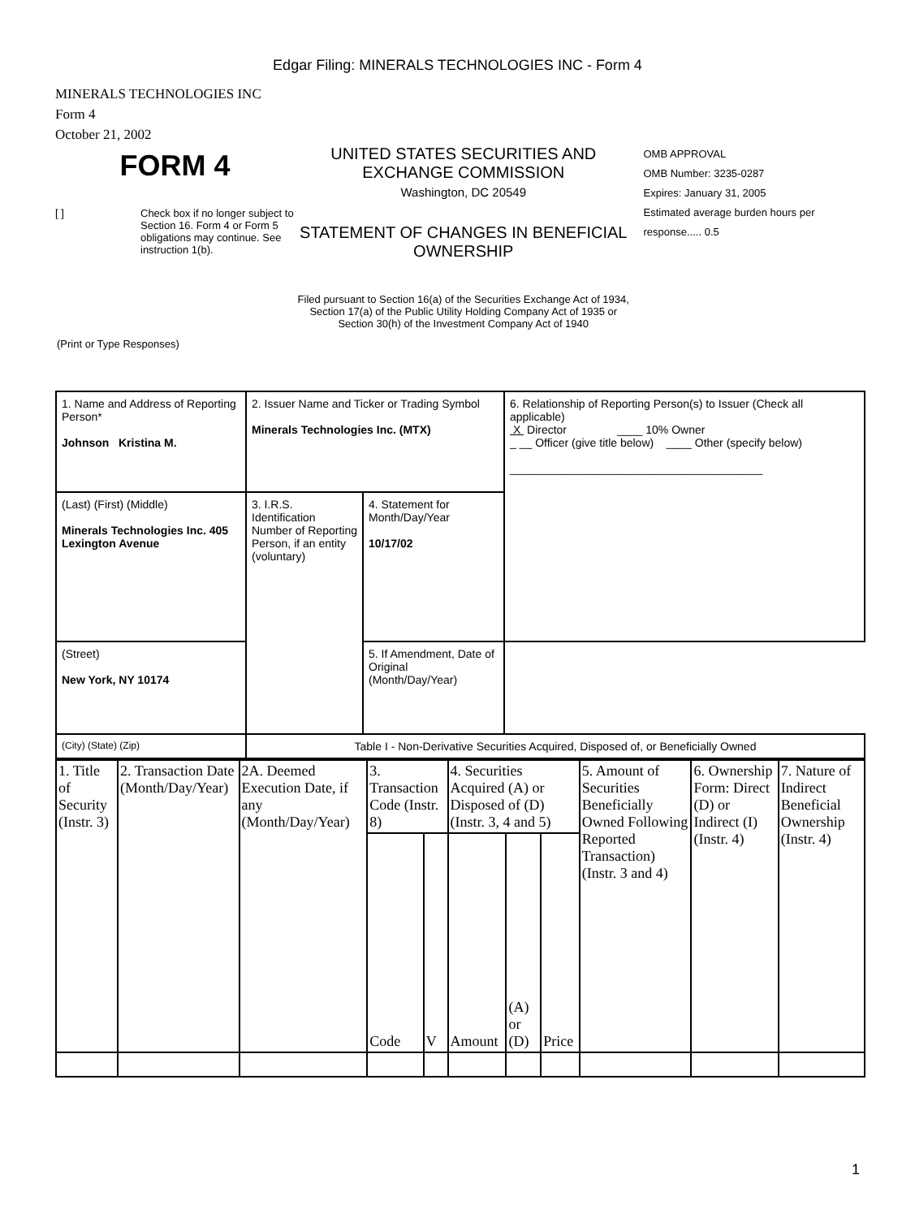Edgar Filing: MINERALS TECHNOLOGIES INC - Form 4
MINERALS TECHNOLOGIES INC
Form 4
October 21, 2002
FORM 4
[ ] Check box if no longer subject to Section 16. Form 4 or Form 5 obligations may continue. See instruction 1(b).
UNITED STATES SECURITIES AND EXCHANGE COMMISSION
Washington, DC 20549
STATEMENT OF CHANGES IN BENEFICIAL OWNERSHIP
Filed pursuant to Section 16(a) of the Securities Exchange Act of 1934, Section 17(a) of the Public Utility Holding Company Act of 1935 or Section 30(h) of the Investment Company Act of 1940
OMB APPROVAL
OMB Number: 3235-0287
Expires: January 31, 2005
Estimated average burden hours per response..... 0.5
(Print or Type Responses)
| 1. Name and Address of Reporting Person* Johnson Kristina M. | 2. Issuer Name and Ticker or Trading Symbol Minerals Technologies Inc. (MTX) | | 6. Relationship of Reporting Person(s) to Issuer (Check all applicable) X Director ____ 10% Owner _ __ Officer (give title below) ____ Other (specify below) ________________________________________ |
| (Last) (First) (Middle) Minerals Technologies Inc. 405 Lexington Avenue | 3. I.R.S. Identification Number of Reporting Person, if an entity (voluntary) | 4. Statement for Month/Day/Year 10/17/02 | |
| (Street) New York, NY 10174 | | 5. If Amendment, Date of Original (Month/Day/Year) | |
| (City) (State) (Zip) | Table I - Non-Derivative Securities Acquired, Disposed of, or Beneficially Owned | | |
| 1. Title of Security (Instr. 3) | 2. Transaction Date (Month/Day/Year) | 2A. Deemed Execution Date, if any (Month/Day/Year) | 3. Transaction Code (Instr. 8) | | 4. Securities Acquired (A) or Disposed of (D) (Instr. 3, 4 and 5) | | | 5. Amount of Securities Beneficially Owned Following Reported Transaction) (Instr. 3 and 4) | 6. Ownership Form: Direct (D) or Indirect (I) (Instr. 4) | 7. Nature of Indirect Beneficial Ownership (Instr. 4) |
| | | | Code | V | Amount | (A) or (D) | Price | | | |
1